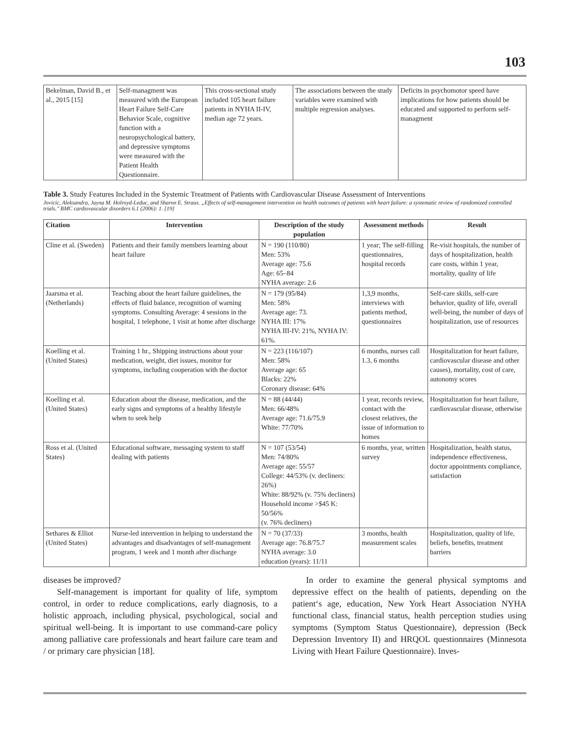103
| Bekelman, David B., et al., 2015 [15] | Self-managment was measured with the European Heart Failure Self-Care Behavior Scale, cognitive function with a neuropsychological battery, and depressive symptoms were measured with the Patient Health Questionnaire. | This cross-sectional study included 105 heart failure patients in NYHA II-IV, median age 72 years. | The associations between the study variables were examined with multiple regression analyses. | Deficits in psychomotor speed have implications for how patients should be educated and supported to perform self-managment |
Table 3. Study Features Included in the Systemic Treatment of Patients with Cardiovascular Disease Assessment of Interventions
Jovicic, Aleksandra, Jayna M. Holroyd-Leduc, and Sharon E. Straus. „Effects of self-management intervention on health outcomes of patients with heart failure: a systematic review of randomized controlled trials." BMC cardiovascular disorders 6.1 (2006): 1. [19]
| Citation | Intervention | Description of the study population | Assessment methods | Result |
| --- | --- | --- | --- | --- |
| Cline et al. (Sweden) | Patients and their family members learning about heart failure | N = 190 (110/80) Men: 53% Average age: 75.6 Age: 65–84 NYHA average: 2.6 | 1 year; The self-filling questionnaires, hospital records | Re-visit hospitals, the number of days of hospitalization, health care costs, within 1 year, mortality, quality of life |
| Jaarsma et al. (Netherlands) | Teaching about the heart failure guidelines, the effects of fluid balance, recognition of warning symptoms. Consulting Average: 4 sessions in the hospital, 1 telephone, 1 visit at home after discharge | N = 179 (95/84) Men: 58% Average age: 73. NYHA III: 17% NYHA III-IV: 21%, NYHA IV: 61%. | 1,3,9 months, interviews with patients method, questionnaires | Self-care skills, self-care behavior, quality of life, overall well-being, the number of days of hospitalization, use of resources |
| Koelling et al. (United States) | Training 1 hr., Shipping instructions about your medication, weight, diet issues, monitor for symptoms, including cooperation with the doctor | N = 223 (116/107) Men: 58% Average age: 65 Blacks: 22% Coronary disease: 64% | 6 months, nurses call 1.3, 6 months | Hospitalization for heart failure, cardiovascular disease and other causes), mortality, cost of care, autonomy scores |
| Koelling et al. (United States) | Education about the disease, medication, and the early signs and symptoms of a healthy lifestyle when to seek help | N = 88 (44/44) Men: 66/48% Average age: 71.6/75.9 White: 77/70% | 1 year, records review, contact with the closest relatives, the issue of information to homes | Hospitalization for heart failure, cardiovascular disease, otherwise |
| Ross et al. (United States) | Educational software, messaging system to staff dealing with patients | N = 107 (53/54) Men: 74/80% Average age: 55/57 College: 44/53% (v. decliners: 26%) White: 88/92% (v. 75% decliners) Household income >$45 K: 50/56% (v. 76% decliners) | 6 months, year, written survey | Hospitalization, health status, independence effectiveness, doctor appointments compliance, satisfaction |
| Sethares & Elliot (United States) | Nurse-led intervention in helping to understand the advantages and disadvantages of self-management program, 1 week and 1 month after discharge | N = 70 (37/33) Average age: 76.8/75.7 NYHA average: 3.0 education (years): 11/11 | 3 months, health measurement scales | Hospitalization, quality of life, beliefs, benefits, treatment barriers |
diseases be improved?
Self-management is important for quality of life, symptom control, in order to reduce complications, early diagnosis, to a holistic approach, including physical, psychological, social and spiritual well-being. It is important to use command-care policy among palliative care professionals and heart failure care team and / or primary care physician [18].
In order to examine the general physical symptoms and depressive effect on the health of patients, depending on the patient‘s age, education, New York Heart Association NYHA functional class, financial status, health perception studies using symptoms (Symptom Status Questionnaire), depression (Beck Depression Inventory II) and HRQOL questionnaires (Minnesota Living with Heart Failure Questionnaire). Inves-